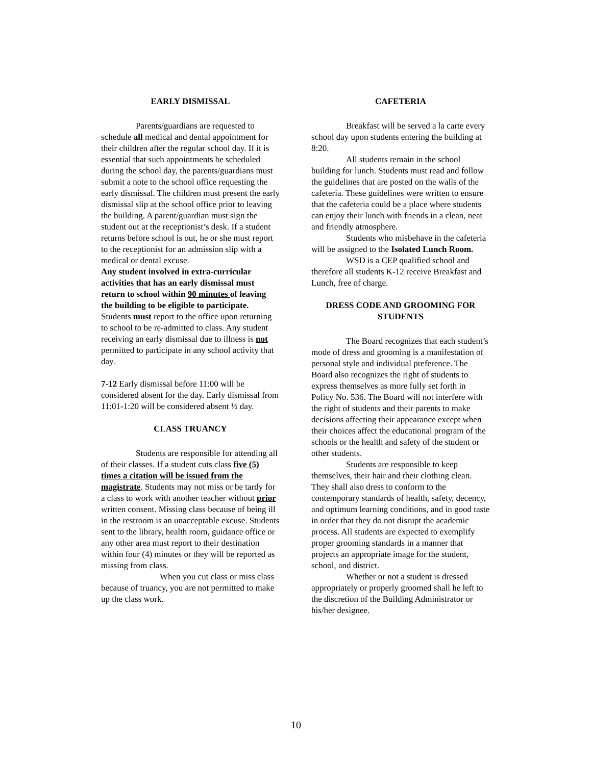EARLY DISMISSAL
Parents/guardians are requested to schedule all medical and dental appointment for their children after the regular school day. If it is essential that such appointments be scheduled during the school day, the parents/guardians must submit a note to the school office requesting the early dismissal. The children must present the early dismissal slip at the school office prior to leaving the building. A parent/guardian must sign the student out at the receptionist’s desk. If a student returns before school is out, he or she must report to the receptionist for an admission slip with a medical or dental excuse.
Any student involved in extra-curricular activities that has an early dismissal must return to school within 90 minutes of leaving the building to be eligible to participate. Students must report to the office upon returning to school to be re-admitted to class. Any student receiving an early dismissal due to illness is not permitted to participate in any school activity that day.
7-12 Early dismissal before 11:00 will be considered absent for the day. Early dismissal from 11:01-1:20 will be considered absent ½ day.
CLASS TRUANCY
Students are responsible for attending all of their classes. If a student cuts class five (5) times a citation will be issued from the magistrate. Students may not miss or be tardy for a class to work with another teacher without prior written consent. Missing class because of being ill in the restroom is an unacceptable excuse. Students sent to the library, health room, guidance office or any other area must report to their destination within four (4) minutes or they will be reported as missing from class.
When you cut class or miss class because of truancy, you are not permitted to make up the class work.
CAFETERIA
Breakfast will be served a la carte every school day upon students entering the building at 8:20.
All students remain in the school building for lunch. Students must read and follow the guidelines that are posted on the walls of the cafeteria. These guidelines were written to ensure that the cafeteria could be a place where students can enjoy their lunch with friends in a clean, neat and friendly atmosphere.
Students who misbehave in the cafeteria will be assigned to the Isolated Lunch Room.
WSD is a CEP qualified school and therefore all students K-12 receive Breakfast and Lunch, free of charge.
DRESS CODE AND GROOMING FOR STUDENTS
The Board recognizes that each student’s mode of dress and grooming is a manifestation of personal style and individual preference. The Board also recognizes the right of students to express themselves as more fully set forth in Policy No. 536. The Board will not interfere with the right of students and their parents to make decisions affecting their appearance except when their choices affect the educational program of the schools or the health and safety of the student or other students.
Students are responsible to keep themselves, their hair and their clothing clean. They shall also dress to conform to the contemporary standards of health, safety, decency, and optimum learning conditions, and in good taste in order that they do not disrupt the academic process. All students are expected to exemplify proper grooming standards in a manner that projects an appropriate image for the student, school, and district.
Whether or not a student is dressed appropriately or properly groomed shall he left to the discretion of the Building Administrator or his/her designee.
10